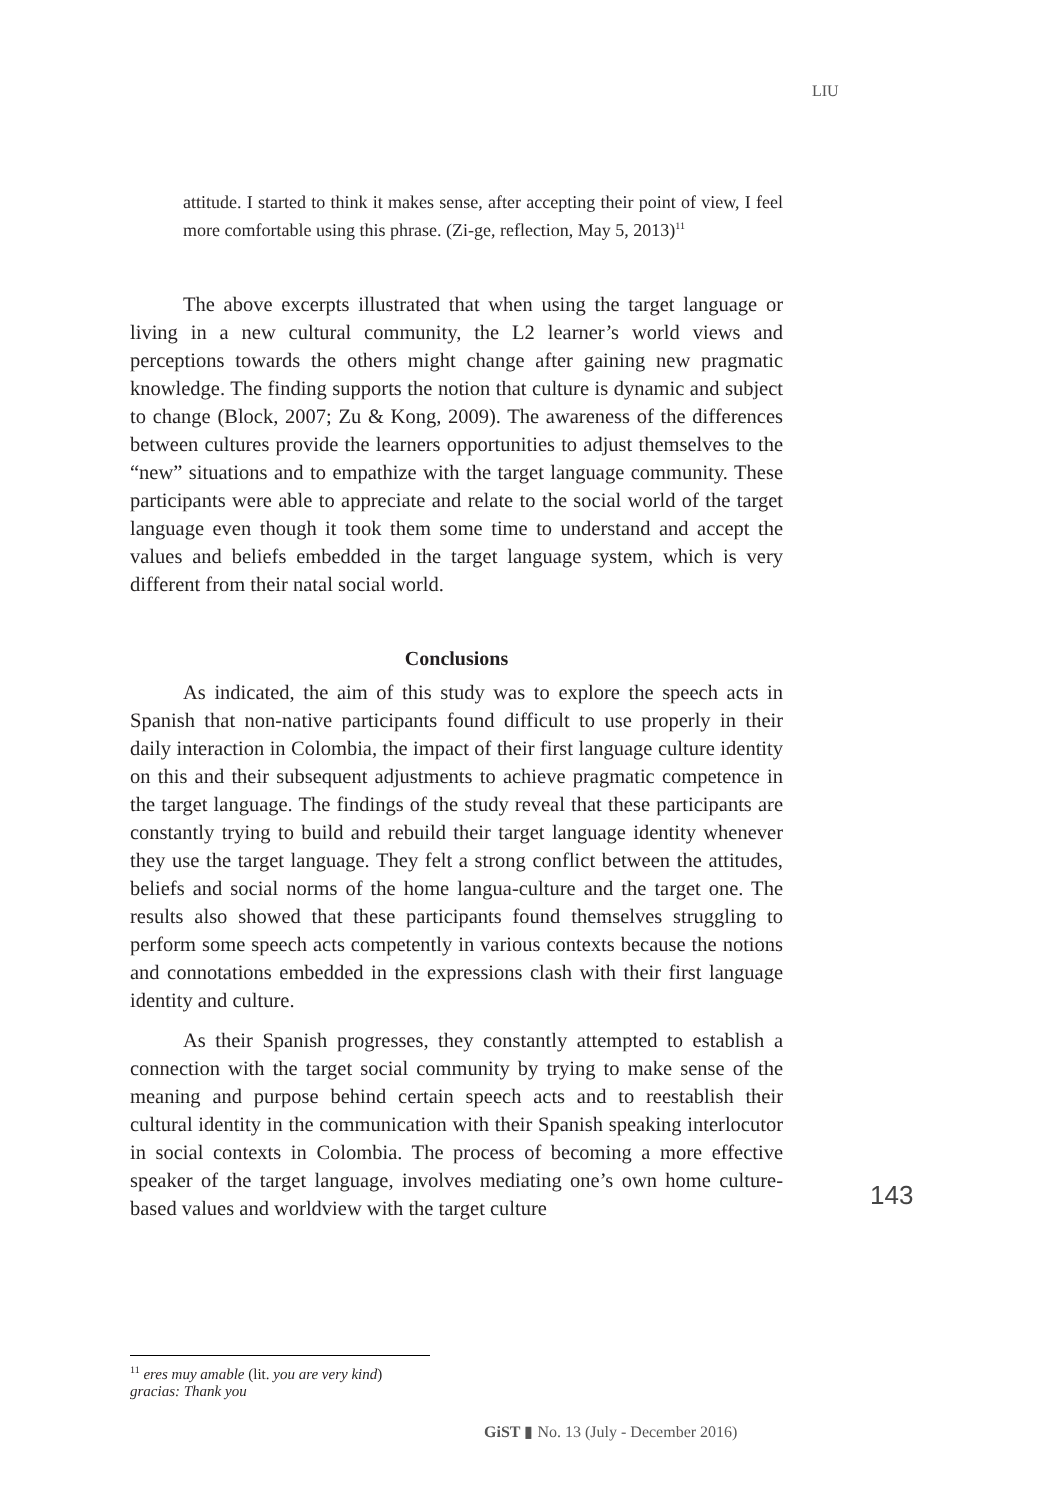LIU
attitude. I started to think it makes sense, after accepting their point of view, I feel more comfortable using this phrase. (Zi-ge, reflection, May 5, 2013)<sup>11</sup>
The above excerpts illustrated that when using the target language or living in a new cultural community, the L2 learner’s world views and perceptions towards the others might change after gaining new pragmatic knowledge. The finding supports the notion that culture is dynamic and subject to change (Block, 2007; Zu & Kong, 2009). The awareness of the differences between cultures provide the learners opportunities to adjust themselves to the “new” situations and to empathize with the target language community. These participants were able to appreciate and relate to the social world of the target language even though it took them some time to understand and accept the values and beliefs embedded in the target language system, which is very different from their natal social world.
Conclusions
As indicated, the aim of this study was to explore the speech acts in Spanish that non-native participants found difficult to use properly in their daily interaction in Colombia, the impact of their first language culture identity on this and their subsequent adjustments to achieve pragmatic competence in the target language. The findings of the study reveal that these participants are constantly trying to build and rebuild their target language identity whenever they use the target language. They felt a strong conflict between the attitudes, beliefs and social norms of the home langua-culture and the target one. The results also showed that these participants found themselves struggling to perform some speech acts competently in various contexts because the notions and connotations embedded in the expressions clash with their first language identity and culture.
As their Spanish progresses, they constantly attempted to establish a connection with the target social community by trying to make sense of the meaning and purpose behind certain speech acts and to reestablish their cultural identity in the communication with their Spanish speaking interlocutor in social contexts in Colombia. The process of becoming a more effective speaker of the target language, involves mediating one’s own home culture-based values and worldview with the target culture
143
<sup>11</sup> eres muy amable (lit. you are very kind) gracias: Thank you
GiST ▮ No. 13 (July - December 2016)